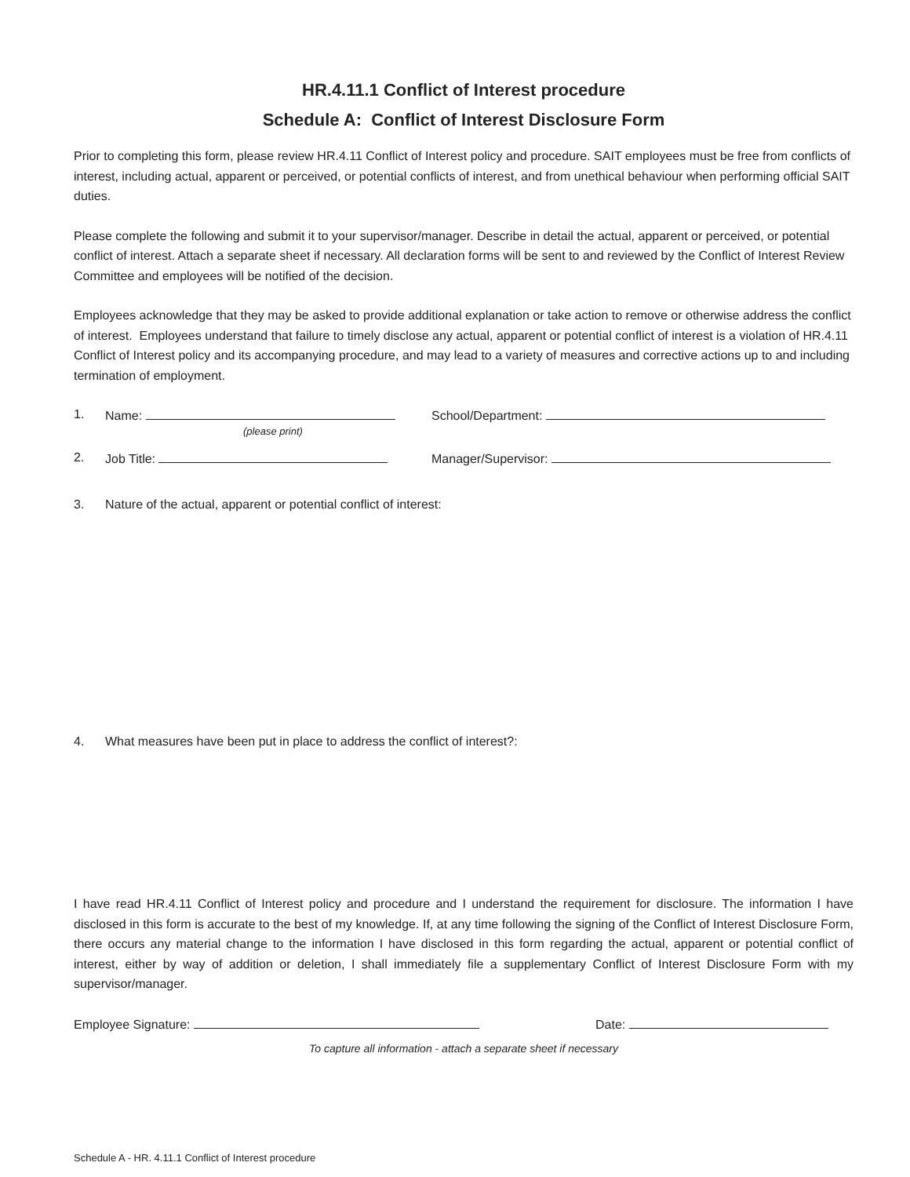HR.4.11.1 Conflict of Interest procedure
Schedule A: Conflict of Interest Disclosure Form
Prior to completing this form, please review HR.4.11 Conflict of Interest policy and procedure. SAIT employees must be free from conflicts of interest, including actual, apparent or perceived, or potential conflicts of interest, and from unethical behaviour when performing official SAIT duties.
Please complete the following and submit it to your supervisor/manager. Describe in detail the actual, apparent or perceived, or potential conflict of interest. Attach a separate sheet if necessary. All declaration forms will be sent to and reviewed by the Conflict of Interest Review Committee and employees will be notified of the decision.
Employees acknowledge that they may be asked to provide additional explanation or take action to remove or otherwise address the conflict of interest. Employees understand that failure to timely disclose any actual, apparent or potential conflict of interest is a violation of HR.4.11 Conflict of Interest policy and its accompanying procedure, and may lead to a variety of measures and corrective actions up to and including termination of employment.
1. Name: School/Department:
(please print)
2. Job Title: Manager/Supervisor:
3. Nature of the actual, apparent or potential conflict of interest:
4. What measures have been put in place to address the conflict of interest?:
I have read HR.4.11 Conflict of Interest policy and procedure and I understand the requirement for disclosure. The information I have disclosed in this form is accurate to the best of my knowledge. If, at any time following the signing of the Conflict of Interest Disclosure Form, there occurs any material change to the information I have disclosed in this form regarding the actual, apparent or potential conflict of interest, either by way of addition or deletion, I shall immediately file a supplementary Conflict of Interest Disclosure Form with my supervisor/manager.
Employee Signature: Date:
To capture all information - attach a separate sheet if necessary
Schedule A - HR. 4.11.1 Conflict of Interest procedure